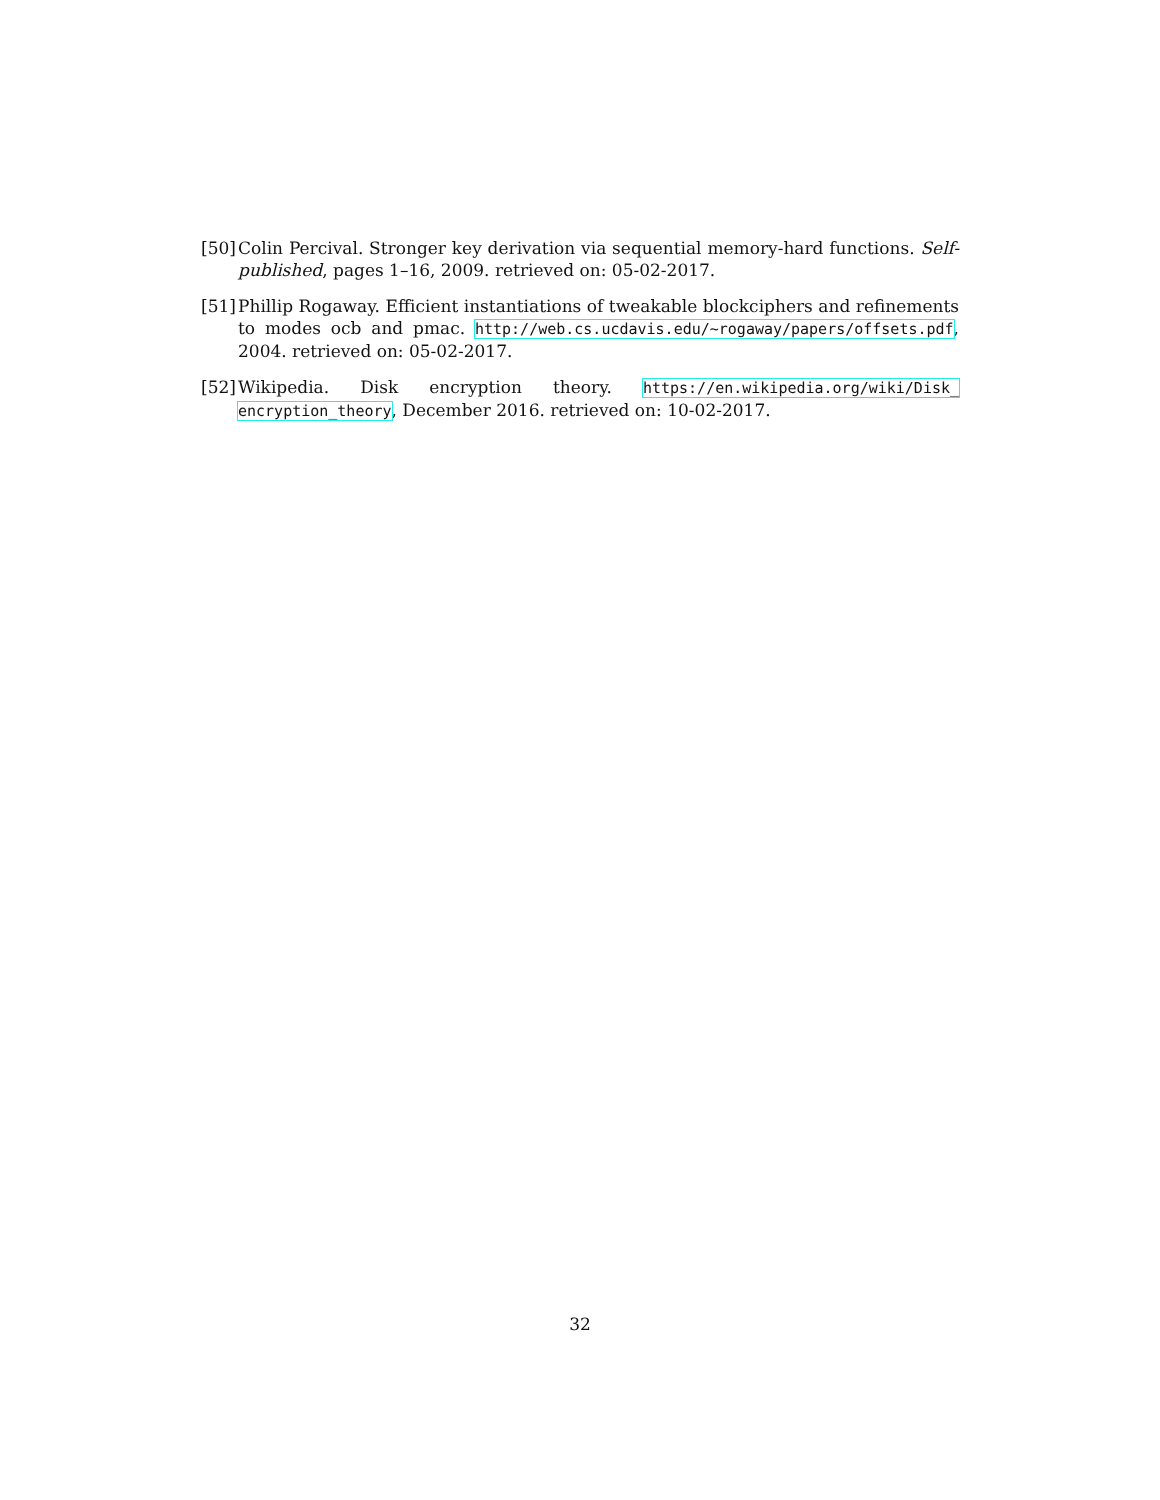[50]
Colin Percival. Stronger key derivation via sequential memory-hard functions. Self-published, pages 1–16, 2009. retrieved on: 05-02-2017.
[51]
Phillip Rogaway. Efficient instantiations of tweakable blockciphers and refinements to modes ocb and pmac. http://web.cs.ucdavis.edu/~rogaway/papers/offsets.pdf, 2004. retrieved on: 05-02-2017.
[52]
Wikipedia. Disk encryption theory. https://en.wikipedia.org/wiki/Disk_ encryption_theory, December 2016. retrieved on: 10-02-2017.
32